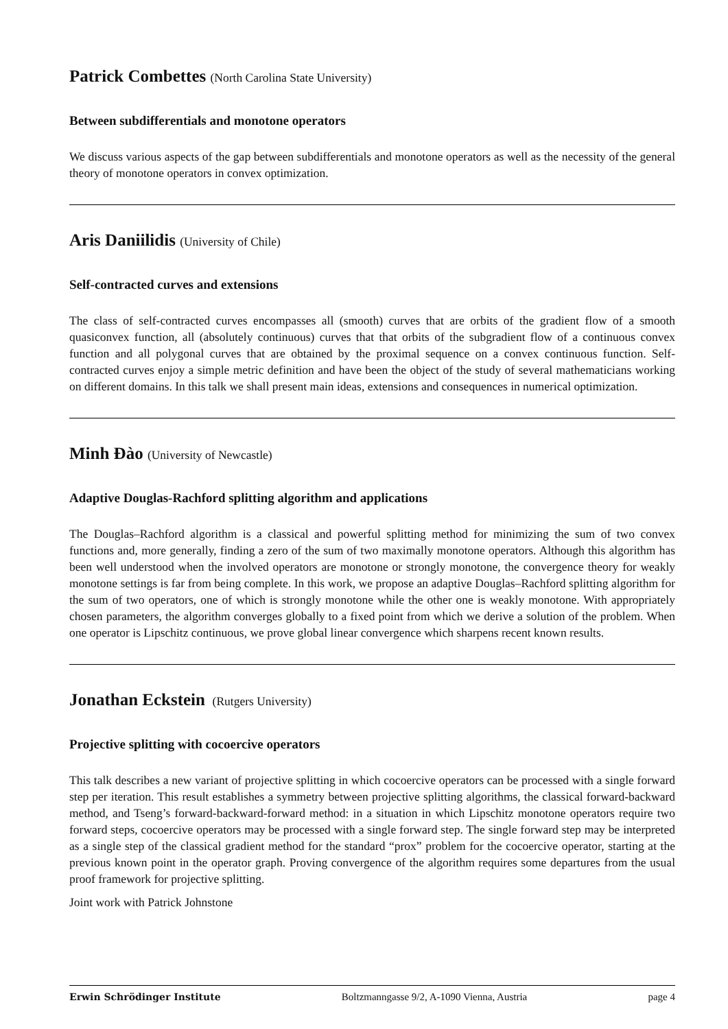Patrick Combettes (North Carolina State University)
Between subdifferentials and monotone operators
We discuss various aspects of the gap between subdifferentials and monotone operators as well as the necessity of the general theory of monotone operators in convex optimization.
Aris Daniilidis (University of Chile)
Self-contracted curves and extensions
The class of self-contracted curves encompasses all (smooth) curves that are orbits of the gradient flow of a smooth quasiconvex function, all (absolutely continuous) curves that that orbits of the subgradient flow of a continuous convex function and all polygonal curves that are obtained by the proximal sequence on a convex continuous function. Self-contracted curves enjoy a simple metric definition and have been the object of the study of several mathematicians working on different domains. In this talk we shall present main ideas, extensions and consequences in numerical optimization.
Minh Đào (University of Newcastle)
Adaptive Douglas-Rachford splitting algorithm and applications
The Douglas–Rachford algorithm is a classical and powerful splitting method for minimizing the sum of two convex functions and, more generally, finding a zero of the sum of two maximally monotone operators. Although this algorithm has been well understood when the involved operators are monotone or strongly monotone, the convergence theory for weakly monotone settings is far from being complete. In this work, we propose an adaptive Douglas–Rachford splitting algorithm for the sum of two operators, one of which is strongly monotone while the other one is weakly monotone. With appropriately chosen parameters, the algorithm converges globally to a fixed point from which we derive a solution of the problem. When one operator is Lipschitz continuous, we prove global linear convergence which sharpens recent known results.
Jonathan Eckstein (Rutgers University)
Projective splitting with cocoercive operators
This talk describes a new variant of projective splitting in which cocoercive operators can be processed with a single forward step per iteration. This result establishes a symmetry between projective splitting algorithms, the classical forward-backward method, and Tseng’s forward-backward-forward method: in a situation in which Lipschitz monotone operators require two forward steps, cocoercive operators may be processed with a single forward step. The single forward step may be interpreted as a single step of the classical gradient method for the standard “prox” problem for the cocoercive operator, starting at the previous known point in the operator graph. Proving convergence of the algorithm requires some departures from the usual proof framework for projective splitting.
Joint work with Patrick Johnstone
Erwin Schrödinger Institute Boltzmanngasse 9/2, A-1090 Vienna, Austria page 4